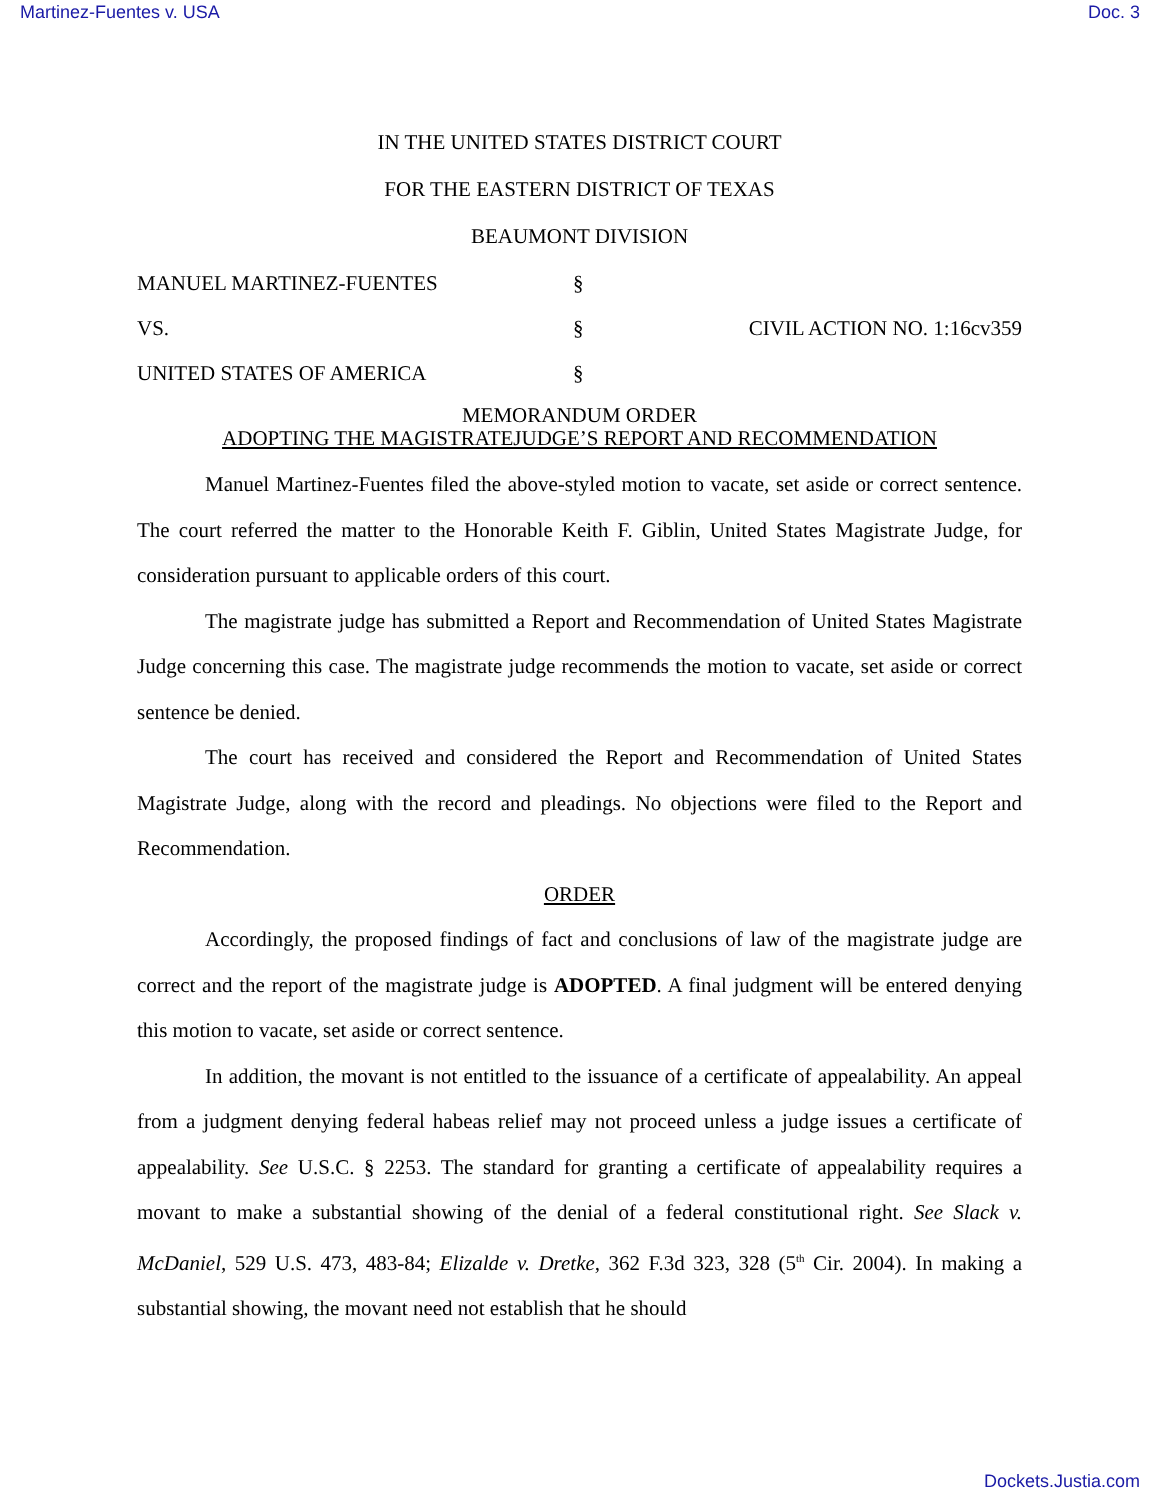Martinez-Fuentes v. USA Doc. 3
IN THE UNITED STATES DISTRICT COURT
FOR THE EASTERN DISTRICT OF TEXAS
BEAUMONT DIVISION
MANUEL MARTINEZ-FUENTES
§
VS.
§
CIVIL ACTION NO. 1:16cv359
UNITED STATES OF AMERICA
§
MEMORANDUM ORDER
ADOPTING THE MAGISTRATEJUDGE’S REPORT AND RECOMMENDATION
Manuel Martinez-Fuentes filed the above-styled motion to vacate, set aside or correct sentence. The court referred the matter to the Honorable Keith F. Giblin, United States Magistrate Judge, for consideration pursuant to applicable orders of this court.
The magistrate judge has submitted a Report and Recommendation of United States Magistrate Judge concerning this case. The magistrate judge recommends the motion to vacate, set aside or correct sentence be denied.
The court has received and considered the Report and Recommendation of United States Magistrate Judge, along with the record and pleadings. No objections were filed to the Report and Recommendation.
ORDER
Accordingly, the proposed findings of fact and conclusions of law of the magistrate judge are correct and the report of the magistrate judge is ADOPTED. A final judgment will be entered denying this motion to vacate, set aside or correct sentence.
In addition, the movant is not entitled to the issuance of a certificate of appealability. An appeal from a judgment denying federal habeas relief may not proceed unless a judge issues a certificate of appealability. See U.S.C. § 2253. The standard for granting a certificate of appealability requires a movant to make a substantial showing of the denial of a federal constitutional right. See Slack v. McDaniel, 529 U.S. 473, 483-84; Elizalde v. Dretke, 362 F.3d 323, 328 (5<sup>th</sup> Cir. 2004). In making a substantial showing, the movant need not establish that he should
Dockets.Justia.com